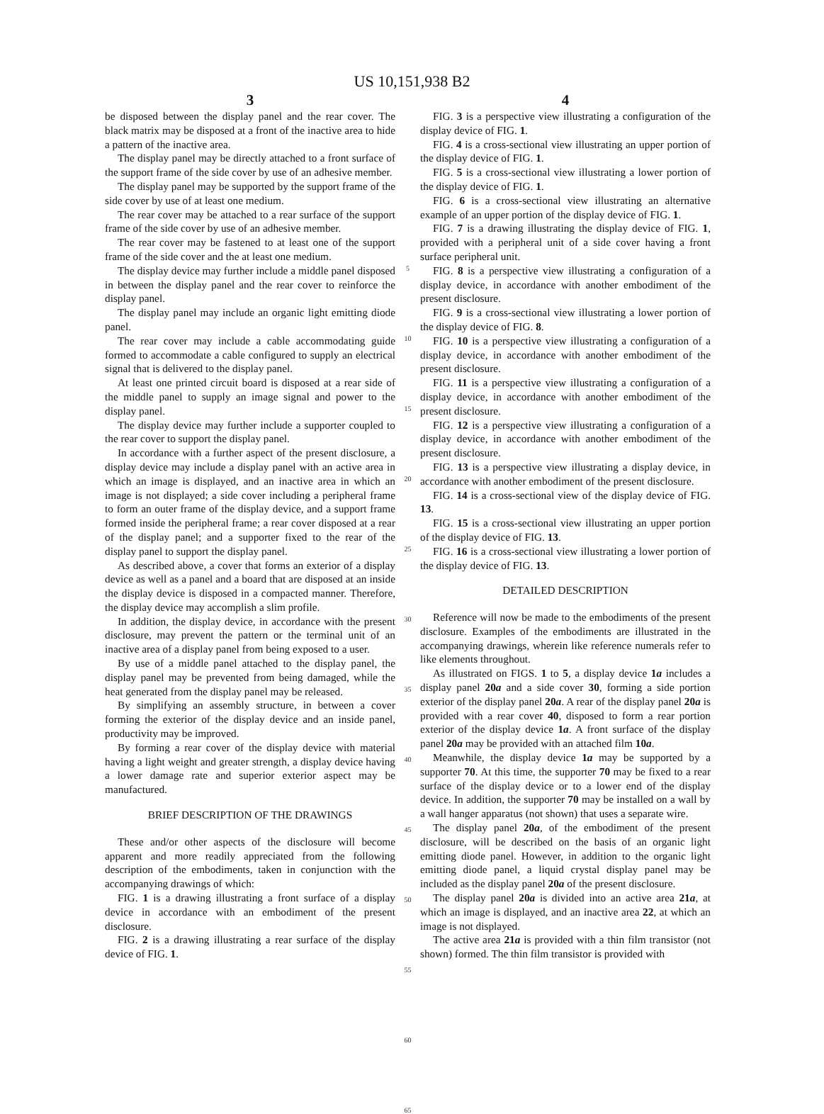US 10,151,938 B2
3
be disposed between the display panel and the rear cover. The black matrix may be disposed at a front of the inactive area to hide a pattern of the inactive area.
The display panel may be directly attached to a front surface of the support frame of the side cover by use of an adhesive member.
The display panel may be supported by the support frame of the side cover by use of at least one medium.
The rear cover may be attached to a rear surface of the support frame of the side cover by use of an adhesive member.
The rear cover may be fastened to at least one of the support frame of the side cover and the at least one medium.
The display device may further include a middle panel disposed in between the display panel and the rear cover to reinforce the display panel.
The display panel may include an organic light emitting diode panel.
The rear cover may include a cable accommodating guide formed to accommodate a cable configured to supply an electrical signal that is delivered to the display panel.
At least one printed circuit board is disposed at a rear side of the middle panel to supply an image signal and power to the display panel.
The display device may further include a supporter coupled to the rear cover to support the display panel.
In accordance with a further aspect of the present disclosure, a display device may include a display panel with an active area in which an image is displayed, and an inactive area in which an image is not displayed; a side cover including a peripheral frame to form an outer frame of the display device, and a support frame formed inside the peripheral frame; a rear cover disposed at a rear of the display panel; and a supporter fixed to the rear of the display panel to support the display panel.
As described above, a cover that forms an exterior of a display device as well as a panel and a board that are disposed at an inside the display device is disposed in a compacted manner. Therefore, the display device may accomplish a slim profile.
In addition, the display device, in accordance with the present disclosure, may prevent the pattern or the terminal unit of an inactive area of a display panel from being exposed to a user.
By use of a middle panel attached to the display panel, the display panel may be prevented from being damaged, while the heat generated from the display panel may be released.
By simplifying an assembly structure, in between a cover forming the exterior of the display device and an inside panel, productivity may be improved.
By forming a rear cover of the display device with material having a light weight and greater strength, a display device having a lower damage rate and superior exterior aspect may be manufactured.
BRIEF DESCRIPTION OF THE DRAWINGS
These and/or other aspects of the disclosure will become apparent and more readily appreciated from the following description of the embodiments, taken in conjunction with the accompanying drawings of which:
FIG. 1 is a drawing illustrating a front surface of a display device in accordance with an embodiment of the present disclosure.
FIG. 2 is a drawing illustrating a rear surface of the display device of FIG. 1.
5
10
15
20
25
30
35
40
45
50
55
60
65
4
FIG. 3 is a perspective view illustrating a configuration of the display device of FIG. 1.
FIG. 4 is a cross-sectional view illustrating an upper portion of the display device of FIG. 1.
FIG. 5 is a cross-sectional view illustrating a lower portion of the display device of FIG. 1.
FIG. 6 is a cross-sectional view illustrating an alternative example of an upper portion of the display device of FIG. 1.
FIG. 7 is a drawing illustrating the display device of FIG. 1, provided with a peripheral unit of a side cover having a front surface peripheral unit.
FIG. 8 is a perspective view illustrating a configuration of a display device, in accordance with another embodiment of the present disclosure.
FIG. 9 is a cross-sectional view illustrating a lower portion of the display device of FIG. 8.
FIG. 10 is a perspective view illustrating a configuration of a display device, in accordance with another embodiment of the present disclosure.
FIG. 11 is a perspective view illustrating a configuration of a display device, in accordance with another embodiment of the present disclosure.
FIG. 12 is a perspective view illustrating a configuration of a display device, in accordance with another embodiment of the present disclosure.
FIG. 13 is a perspective view illustrating a display device, in accordance with another embodiment of the present disclosure.
FIG. 14 is a cross-sectional view of the display device of FIG. 13.
FIG. 15 is a cross-sectional view illustrating an upper portion of the display device of FIG. 13.
FIG. 16 is a cross-sectional view illustrating a lower portion of the display device of FIG. 13.
DETAILED DESCRIPTION
Reference will now be made to the embodiments of the present disclosure. Examples of the embodiments are illustrated in the accompanying drawings, wherein like reference numerals refer to like elements throughout.
As illustrated on FIGS. 1 to 5, a display device 1a includes a display panel 20a and a side cover 30, forming a side portion exterior of the display panel 20a. A rear of the display panel 20a is provided with a rear cover 40, disposed to form a rear portion exterior of the display device 1a. A front surface of the display panel 20a may be provided with an attached film 10a.
Meanwhile, the display device 1a may be supported by a supporter 70. At this time, the supporter 70 may be fixed to a rear surface of the display device or to a lower end of the display device. In addition, the supporter 70 may be installed on a wall by a wall hanger apparatus (not shown) that uses a separate wire.
The display panel 20a, of the embodiment of the present disclosure, will be described on the basis of an organic light emitting diode panel. However, in addition to the organic light emitting diode panel, a liquid crystal display panel may be included as the display panel 20a of the present disclosure.
The display panel 20a is divided into an active area 21a, at which an image is displayed, and an inactive area 22, at which an image is not displayed.
The active area 21a is provided with a thin film transistor (not shown) formed. The thin film transistor is provided with